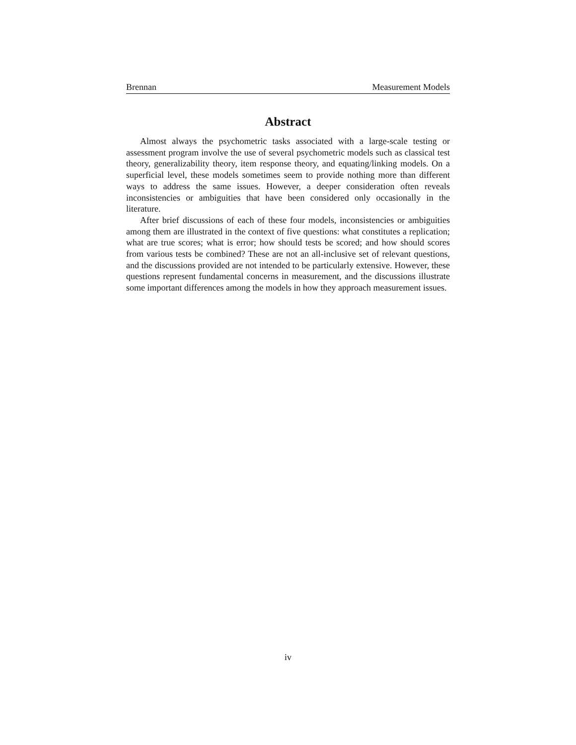Brennan Measurement Models
Abstract
Almost always the psychometric tasks associated with a large-scale testing or assessment program involve the use of several psychometric models such as classical test theory, generalizability theory, item response theory, and equating/linking models. On a superficial level, these models sometimes seem to provide nothing more than different ways to address the same issues. However, a deeper consideration often reveals inconsistencies or ambiguities that have been considered only occasionally in the literature.
After brief discussions of each of these four models, inconsistencies or ambiguities among them are illustrated in the context of five questions: what constitutes a replication; what are true scores; what is error; how should tests be scored; and how should scores from various tests be combined? These are not an all-inclusive set of relevant questions, and the discussions provided are not intended to be particularly extensive. However, these questions represent fundamental concerns in measurement, and the discussions illustrate some important differences among the models in how they approach measurement issues.
iv